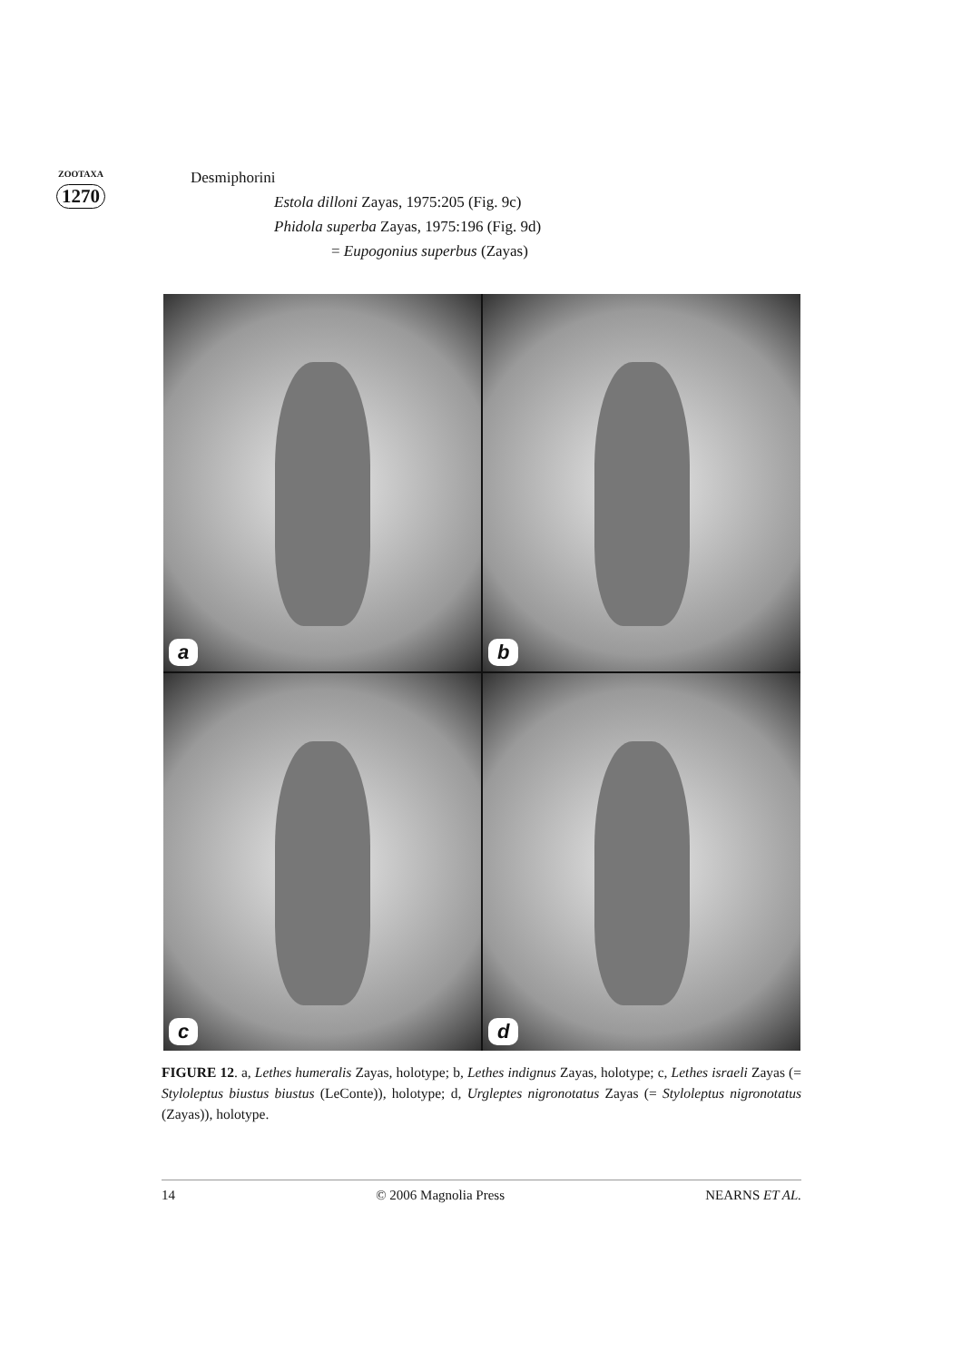ZOOTAXA
1270
Desmiphorini
Estola dilloni Zayas, 1975:205 (Fig. 9c)
Phidola superba Zayas, 1975:196 (Fig. 9d)
= Eupogonius superbus (Zayas)
a
b
c
d
FIGURE 12. a, Lethes humeralis Zayas, holotype; b, Lethes indignus Zayas, holotype; c, Lethes israeli Zayas (= Styloleptus biustus biustus (LeConte)), holotype; d, Urgleptes nigronotatus Zayas (= Styloleptus nigronotatus (Zayas)), holotype.
14 © 2006 Magnolia Press NEARNS ET AL.